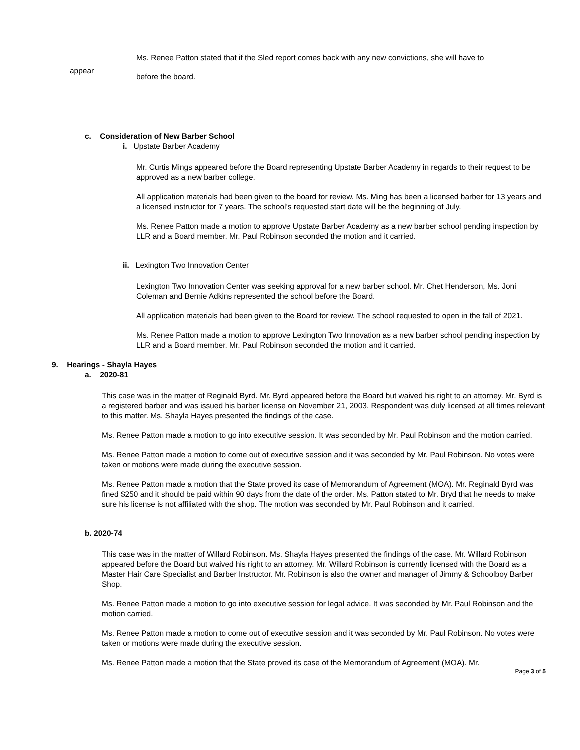Ms. Renee Patton stated that if the Sled report comes back with any new convictions, she will have to
appear before the board.
c. Consideration of New Barber School
i. Upstate Barber Academy
Mr. Curtis Mings appeared before the Board representing Upstate Barber Academy in regards to their request to be approved as a new barber college.
All application materials had been given to the board for review. Ms. Ming has been a licensed barber for 13 years and a licensed instructor for 7 years. The school’s requested start date will be the beginning of July.
Ms. Renee Patton made a motion to approve Upstate Barber Academy as a new barber school pending inspection by LLR and a Board member. Mr. Paul Robinson seconded the motion and it carried.
ii. Lexington Two Innovation Center
Lexington Two Innovation Center was seeking approval for a new barber school. Mr. Chet Henderson, Ms. Joni Coleman and Bernie Adkins represented the school before the Board.
All application materials had been given to the Board for review. The school requested to open in the fall of 2021.
Ms. Renee Patton made a motion to approve Lexington Two Innovation as a new barber school pending inspection by LLR and a Board member. Mr. Paul Robinson seconded the motion and it carried.
9. Hearings - Shayla Hayes
a. 2020-81
This case was in the matter of Reginald Byrd. Mr. Byrd appeared before the Board but waived his right to an attorney. Mr. Byrd is a registered barber and was issued his barber license on November 21, 2003. Respondent was duly licensed at all times relevant to this matter. Ms. Shayla Hayes presented the findings of the case.
Ms. Renee Patton made a motion to go into executive session. It was seconded by Mr. Paul Robinson and the motion carried.
Ms. Renee Patton made a motion to come out of executive session and it was seconded by Mr. Paul Robinson. No votes were taken or motions were made during the executive session.
Ms. Renee Patton made a motion that the State proved its case of Memorandum of Agreement (MOA). Mr. Reginald Byrd was fined $250 and it should be paid within 90 days from the date of the order. Ms. Patton stated to Mr. Bryd that he needs to make sure his license is not affiliated with the shop. The motion was seconded by Mr. Paul Robinson and it carried.
b. 2020-74
This case was in the matter of Willard Robinson. Ms. Shayla Hayes presented the findings of the case. Mr. Willard Robinson appeared before the Board but waived his right to an attorney. Mr. Willard Robinson is currently licensed with the Board as a Master Hair Care Specialist and Barber Instructor. Mr. Robinson is also the owner and manager of Jimmy & Schoolboy Barber Shop.
Ms. Renee Patton made a motion to go into executive session for legal advice. It was seconded by Mr. Paul Robinson and the motion carried.
Ms. Renee Patton made a motion to come out of executive session and it was seconded by Mr. Paul Robinson. No votes were taken or motions were made during the executive session.
Ms. Renee Patton made a motion that the State proved its case of the Memorandum of Agreement (MOA). Mr.
Page 3 of 5